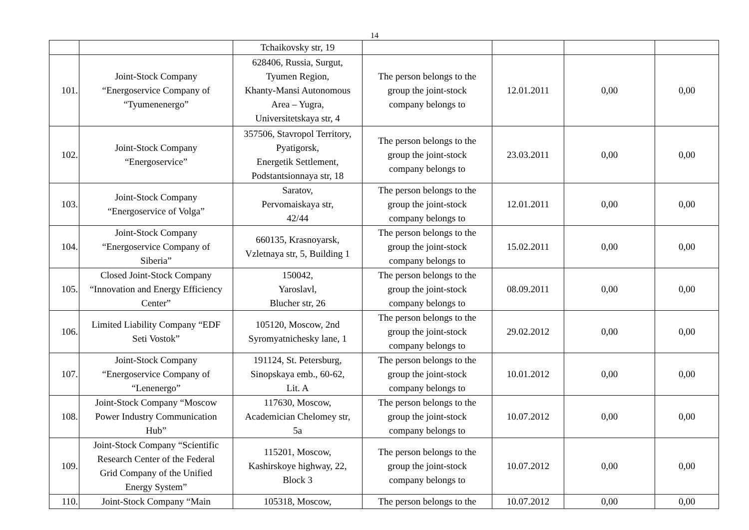14
| | | Tchaikovsky str, 19 | | | | |
| 101. | Joint-Stock Company “Energoservice Company of “Tyumenenergo” | 628406, Russia, Surgut, Tyumen Region, Khanty-Mansi Autonomous Area – Yugra, Universitetskaya str, 4 | The person belongs to the group the joint-stock company belongs to | 12.01.2011 | 0,00 | 0,00 |
| 102. | Joint-Stock Company “Energoservice” | 357506, Stavropol Territory, Pyatigorsk, Energetik Settlement, Podstantsionnaya str, 18 | The person belongs to the group the joint-stock company belongs to | 23.03.2011 | 0,00 | 0,00 |
| 103. | Joint-Stock Company “Energoservice of Volga” | Saratov, Pervomaiskaya str, 42/44 | The person belongs to the group the joint-stock company belongs to | 12.01.2011 | 0,00 | 0,00 |
| 104. | Joint-Stock Company “Energoservice Company of Siberia” | 660135, Krasnoyarsk, Vzletnaya str, 5, Building 1 | The person belongs to the group the joint-stock company belongs to | 15.02.2011 | 0,00 | 0,00 |
| 105. | Closed Joint-Stock Company “Innovation and Energy Efficiency Center” | 150042, Yaroslavl, Blucher str, 26 | The person belongs to the group the joint-stock company belongs to | 08.09.2011 | 0,00 | 0,00 |
| 106. | Limited Liability Company “EDF Seti Vostok” | 105120, Moscow, 2nd Syromyatnichesky lane, 1 | The person belongs to the group the joint-stock company belongs to | 29.02.2012 | 0,00 | 0,00 |
| 107. | Joint-Stock Company “Energoservice Company of “Lenenergo” | 191124, St. Petersburg, Sinopskaya emb., 60-62, Lit. A | The person belongs to the group the joint-stock company belongs to | 10.01.2012 | 0,00 | 0,00 |
| 108. | Joint-Stock Company “Moscow Power Industry Communication Hub” | 117630, Moscow, Academician Chelomey str, 5a | The person belongs to the group the joint-stock company belongs to | 10.07.2012 | 0,00 | 0,00 |
| 109. | Joint-Stock Company “Scientific Research Center of the Federal Grid Company of the Unified Energy System” | 115201, Moscow, Kashirskoye highway, 22, Block 3 | The person belongs to the group the joint-stock company belongs to | 10.07.2012 | 0,00 | 0,00 |
| 110. | Joint-Stock Company “Main | 105318, Moscow, | The person belongs to the | 10.07.2012 | 0,00 | 0,00 |